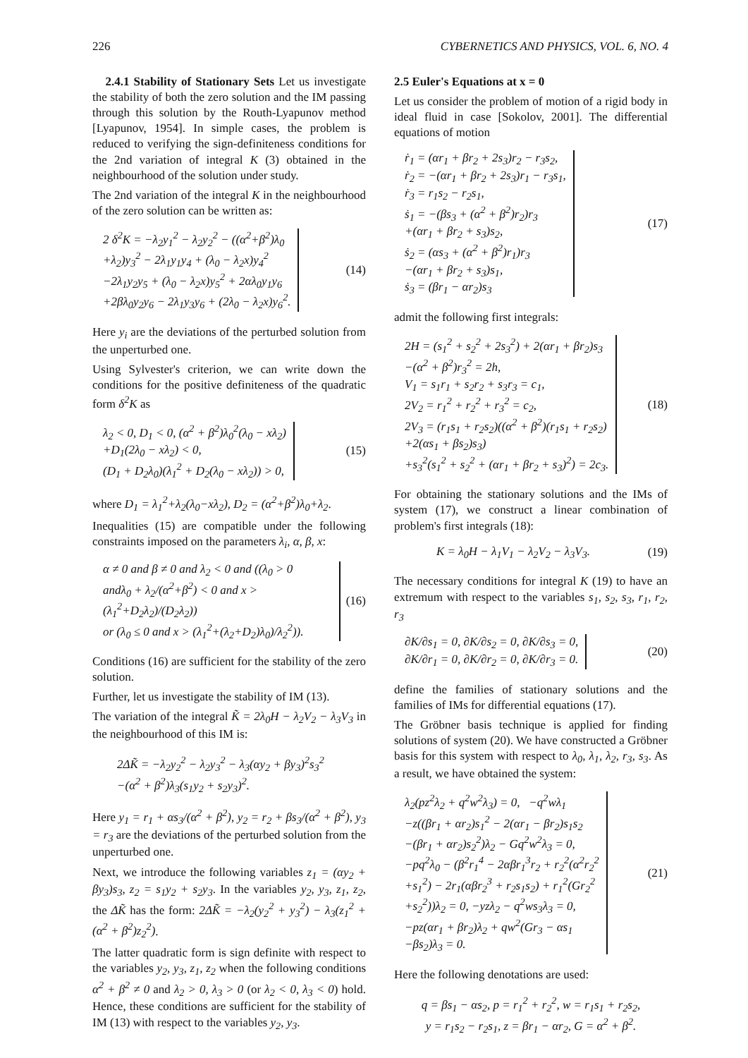226 CYBERNETICS AND PHYSICS, VOL. 6, NO. 4
2.4.1 Stability of Stationary Sets Let us investigate the stability of both the zero solution and the IM passing through this solution by the Routh-Lyapunov method [Lyapunov, 1954]. In simple cases, the problem is reduced to verifying the sign-definiteness conditions for the 2nd variation of integral K (3) obtained in the neighbourhood of the solution under study.
The 2nd variation of the integral K in the neighbourhood of the zero solution can be written as:
2 δ<sup>2</sup>K = −λ<sub>2</sub>y<sub>1</sub><sup>2</sup> − λ<sub>2</sub>y<sub>2</sub><sup>2</sup> − ((α<sup>2</sup>+β<sup>2</sup>)λ<sub>0</sub>
+λ<sub>2</sub>)y<sub>3</sub><sup>2</sup> − 2λ<sub>1</sub>y<sub>1</sub>y<sub>4</sub> + (λ<sub>0</sub> − λ<sub>2</sub>x)y<sub>4</sub><sup>2</sup>
−2λ<sub>1</sub>y<sub>2</sub>y<sub>5</sub> + (λ<sub>0</sub> − λ<sub>2</sub>x)y<sub>5</sub><sup>2</sup> + 2αλ<sub>0</sub>y<sub>1</sub>y<sub>6</sub>
+2βλ<sub>0</sub>y<sub>2</sub>y<sub>6</sub> − 2λ<sub>1</sub>y<sub>3</sub>y<sub>6</sub> + (2λ<sub>0</sub> − λ<sub>2</sub>x)y<sub>6</sub><sup>2</sup>.
(14)
Here y<sub>i</sub> are the deviations of the perturbed solution from the unperturbed one.
Using Sylvester's criterion, we can write down the conditions for the positive definiteness of the quadratic form δ<sup>2</sup>K as
λ<sub>2</sub> < 0, D<sub>1</sub> < 0, (α<sup>2</sup> + β<sup>2</sup>)λ<sub>0</sub><sup>2</sup>(λ<sub>0</sub> − xλ<sub>2</sub>)
+D<sub>1</sub>(2λ<sub>0</sub> − xλ<sub>2</sub>) < 0,
(D<sub>1</sub> + D<sub>2</sub>λ<sub>0</sub>)(λ<sub>1</sub><sup>2</sup> + D<sub>2</sub>(λ<sub>0</sub> − xλ<sub>2</sub>)) > 0,
(15)
where D<sub>1</sub> = λ<sub>1</sub><sup>2</sup>+λ<sub>2</sub>(λ<sub>0</sub>−xλ<sub>2</sub>), D<sub>2</sub> = (α<sup>2</sup>+β<sup>2</sup>)λ<sub>0</sub>+λ<sub>2</sub>.
Inequalities (15) are compatible under the following constraints imposed on the parameters λ<sub>i</sub>, α, β, x:
α ≠ 0 and β ≠ 0 and λ<sub>2</sub> < 0 and ((λ<sub>0</sub> > 0
andλ<sub>0</sub> + λ<sub>2</sub>/(α<sup>2</sup>+β<sup>2</sup>) < 0 and x > (λ<sub>1</sub><sup>2</sup>+D<sub>2</sub>λ<sub>2</sub>)/(D<sub>2</sub>λ<sub>2</sub>))
or (λ<sub>0</sub> ≤ 0 and x > (λ<sub>1</sub><sup>2</sup>+(λ<sub>2</sub>+D<sub>2</sub>)λ<sub>0</sub>)/λ<sub>2</sub><sup>2</sup>)).
(16)
Conditions (16) are sufficient for the stability of the zero solution.
Further, let us investigate the stability of IM (13).
The variation of the integral K̃ = 2λ<sub>0</sub>H − λ<sub>2</sub>V<sub>2</sub> − λ<sub>3</sub>V<sub>3</sub> in the neighbourhood of this IM is:
2ΔK̃ = −λ<sub>2</sub>y<sub>2</sub><sup>2</sup> − λ<sub>2</sub>y<sub>3</sub><sup>2</sup> − λ<sub>3</sub>(αy<sub>2</sub> + βy<sub>3</sub>)<sup>2</sup>s<sub>3</sub><sup>2</sup>
−(α<sup>2</sup> + β<sup>2</sup>)λ<sub>3</sub>(s<sub>1</sub>y<sub>2</sub> + s<sub>2</sub>y<sub>3</sub>)<sup>2</sup>.
Here y<sub>1</sub> = r<sub>1</sub> + αs<sub>3</sub>/(α<sup>2</sup> + β<sup>2</sup>), y<sub>2</sub> = r<sub>2</sub> + βs<sub>3</sub>/(α<sup>2</sup> + β<sup>2</sup>), y<sub>3</sub> = r<sub>3</sub> are the deviations of the perturbed solution from the unperturbed one.
Next, we introduce the following variables z<sub>1</sub> = (αy<sub>2</sub> + βy<sub>3</sub>)s<sub>3</sub>, z<sub>2</sub> = s<sub>1</sub>y<sub>2</sub> + s<sub>2</sub>y<sub>3</sub>. In the variables y<sub>2</sub>, y<sub>3</sub>, z<sub>1</sub>, z<sub>2</sub>, the ΔK̃ has the form: 2ΔK̃ = −λ<sub>2</sub>(y<sub>2</sub><sup>2</sup> + y<sub>3</sub><sup>2</sup>) − λ<sub>3</sub>(z<sub>1</sub><sup>2</sup> + (α<sup>2</sup> + β<sup>2</sup>)z<sub>2</sub><sup>2</sup>).
The latter quadratic form is sign definite with respect to the variables y<sub>2</sub>, y<sub>3</sub>, z<sub>1</sub>, z<sub>2</sub> when the following conditions α<sup>2</sup> + β<sup>2</sup> ≠ 0 and λ<sub>2</sub> > 0, λ<sub>3</sub> > 0 (or λ<sub>2</sub> < 0, λ<sub>3</sub> < 0) hold. Hence, these conditions are sufficient for the stability of IM (13) with respect to the variables y<sub>2</sub>, y<sub>3</sub>.
2.5 Euler's Equations at x = 0
Let us consider the problem of motion of a rigid body in ideal fluid in case [Sokolov, 2001]. The differential equations of motion
ṙ<sub>1</sub> = (αr<sub>1</sub> + βr<sub>2</sub> + 2s<sub>3</sub>)r<sub>2</sub> − r<sub>3</sub>s<sub>2</sub>,
ṙ<sub>2</sub> = −(αr<sub>1</sub> + βr<sub>2</sub> + 2s<sub>3</sub>)r<sub>1</sub> − r<sub>3</sub>s<sub>1</sub>,
ṙ<sub>3</sub> = r<sub>1</sub>s<sub>2</sub> − r<sub>2</sub>s<sub>1</sub>,
ṡ<sub>1</sub> = −(βs<sub>3</sub> + (α<sup>2</sup> + β<sup>2</sup>)r<sub>2</sub>)r<sub>3</sub>
+(αr<sub>1</sub> + βr<sub>2</sub> + s<sub>3</sub>)s<sub>2</sub>,
ṡ<sub>2</sub> = (αs<sub>3</sub> + (α<sup>2</sup> + β<sup>2</sup>)r<sub>1</sub>)r<sub>3</sub>
−(αr<sub>1</sub> + βr<sub>2</sub> + s<sub>3</sub>)s<sub>1</sub>,
ṡ<sub>3</sub> = (βr<sub>1</sub> − αr<sub>2</sub>)s<sub>3</sub>
(17)
admit the following first integrals:
2H = (s<sub>1</sub><sup>2</sup> + s<sub>2</sub><sup>2</sup> + 2s<sub>3</sub><sup>2</sup>) + 2(αr<sub>1</sub> + βr<sub>2</sub>)s<sub>3</sub>
−(α<sup>2</sup> + β<sup>2</sup>)r<sub>3</sub><sup>2</sup> = 2h,
V<sub>1</sub> = s<sub>1</sub>r<sub>1</sub> + s<sub>2</sub>r<sub>2</sub> + s<sub>3</sub>r<sub>3</sub> = c<sub>1</sub>,
2V<sub>2</sub> = r<sub>1</sub><sup>2</sup> + r<sub>2</sub><sup>2</sup> + r<sub>3</sub><sup>2</sup> = c<sub>2</sub>,
2V<sub>3</sub> = (r<sub>1</sub>s<sub>1</sub> + r<sub>2</sub>s<sub>2</sub>)((α<sup>2</sup> + β<sup>2</sup>)(r<sub>1</sub>s<sub>1</sub> + r<sub>2</sub>s<sub>2</sub>)
+2(αs<sub>1</sub> + βs<sub>2</sub>)s<sub>3</sub>)
+s<sub>3</sub><sup>2</sup>(s<sub>1</sub><sup>2</sup> + s<sub>2</sub><sup>2</sup> + (αr<sub>1</sub> + βr<sub>2</sub> + s<sub>3</sub>)<sup>2</sup>) = 2c<sub>3</sub>.
(18)
For obtaining the stationary solutions and the IMs of system (17), we construct a linear combination of problem's first integrals (18):
K = λ<sub>0</sub>H − λ<sub>1</sub>V<sub>1</sub> − λ<sub>2</sub>V<sub>2</sub> − λ<sub>3</sub>V<sub>3</sub>. (19)
The necessary conditions for integral K (19) to have an extremum with respect to the variables s<sub>1</sub>, s<sub>2</sub>, s<sub>3</sub>, r<sub>1</sub>, r<sub>2</sub>, r<sub>3</sub>
∂K/∂s<sub>1</sub> = 0, ∂K/∂s<sub>2</sub> = 0, ∂K/∂s<sub>3</sub> = 0,
∂K/∂r<sub>1</sub> = 0, ∂K/∂r<sub>2</sub> = 0, ∂K/∂r<sub>3</sub> = 0.
(20)
define the families of stationary solutions and the families of IMs for differential equations (17).
The Gröbner basis technique is applied for finding solutions of system (20). We have constructed a Gröbner basis for this system with respect to λ<sub>0</sub>, λ<sub>1</sub>, λ<sub>2</sub>, r<sub>3</sub>, s<sub>3</sub>. As a result, we have obtained the system:
λ<sub>2</sub>(pz<sup>2</sup>λ<sub>2</sub> + q<sup>2</sup>w<sup>2</sup>λ<sub>3</sub>) = 0, −q<sup>2</sup>wλ<sub>1</sub>
−z((βr<sub>1</sub> + αr<sub>2</sub>)s<sub>1</sub><sup>2</sup> − 2(αr<sub>1</sub> − βr<sub>2</sub>)s<sub>1</sub>s<sub>2</sub>
−(βr<sub>1</sub> + αr<sub>2</sub>)s<sub>2</sub><sup>2</sup>)λ<sub>2</sub> − Gq<sup>2</sup>w<sup>2</sup>λ<sub>3</sub> = 0,
−pq<sup>2</sup>λ<sub>0</sub> − (β<sup>2</sup>r<sub>1</sub><sup>4</sup> − 2αβr<sub>1</sub><sup>3</sup>r<sub>2</sub> + r<sub>2</sub><sup>2</sup>(α<sup>2</sup>r<sub>2</sub><sup>2</sup>
+s<sub>1</sub><sup>2</sup>) − 2r<sub>1</sub>(αβr<sub>2</sub><sup>3</sup> + r<sub>2</sub>s<sub>1</sub>s<sub>2</sub>) + r<sub>1</sub><sup>2</sup>(Gr<sub>2</sub><sup>2</sup>
+s<sub>2</sub><sup>2</sup>))λ<sub>2</sub> = 0, −yzλ<sub>2</sub> − q<sup>2</sup>ws<sub>3</sub>λ<sub>3</sub> = 0,
−pz(αr<sub>1</sub> + βr<sub>2</sub>)λ<sub>2</sub> + qw<sup>2</sup>(Gr<sub>3</sub> − αs<sub>1</sub>
−βs<sub>2</sub>)λ<sub>3</sub> = 0.
(21)
Here the following denotations are used:
q = βs<sub>1</sub> − αs<sub>2</sub>, p = r<sub>1</sub><sup>2</sup> + r<sub>2</sub><sup>2</sup>, w = r<sub>1</sub>s<sub>1</sub> + r<sub>2</sub>s<sub>2</sub>,
y = r<sub>1</sub>s<sub>2</sub> − r<sub>2</sub>s<sub>1</sub>, z = βr<sub>1</sub> − αr<sub>2</sub>, G = α<sup>2</sup> + β<sup>2</sup>.